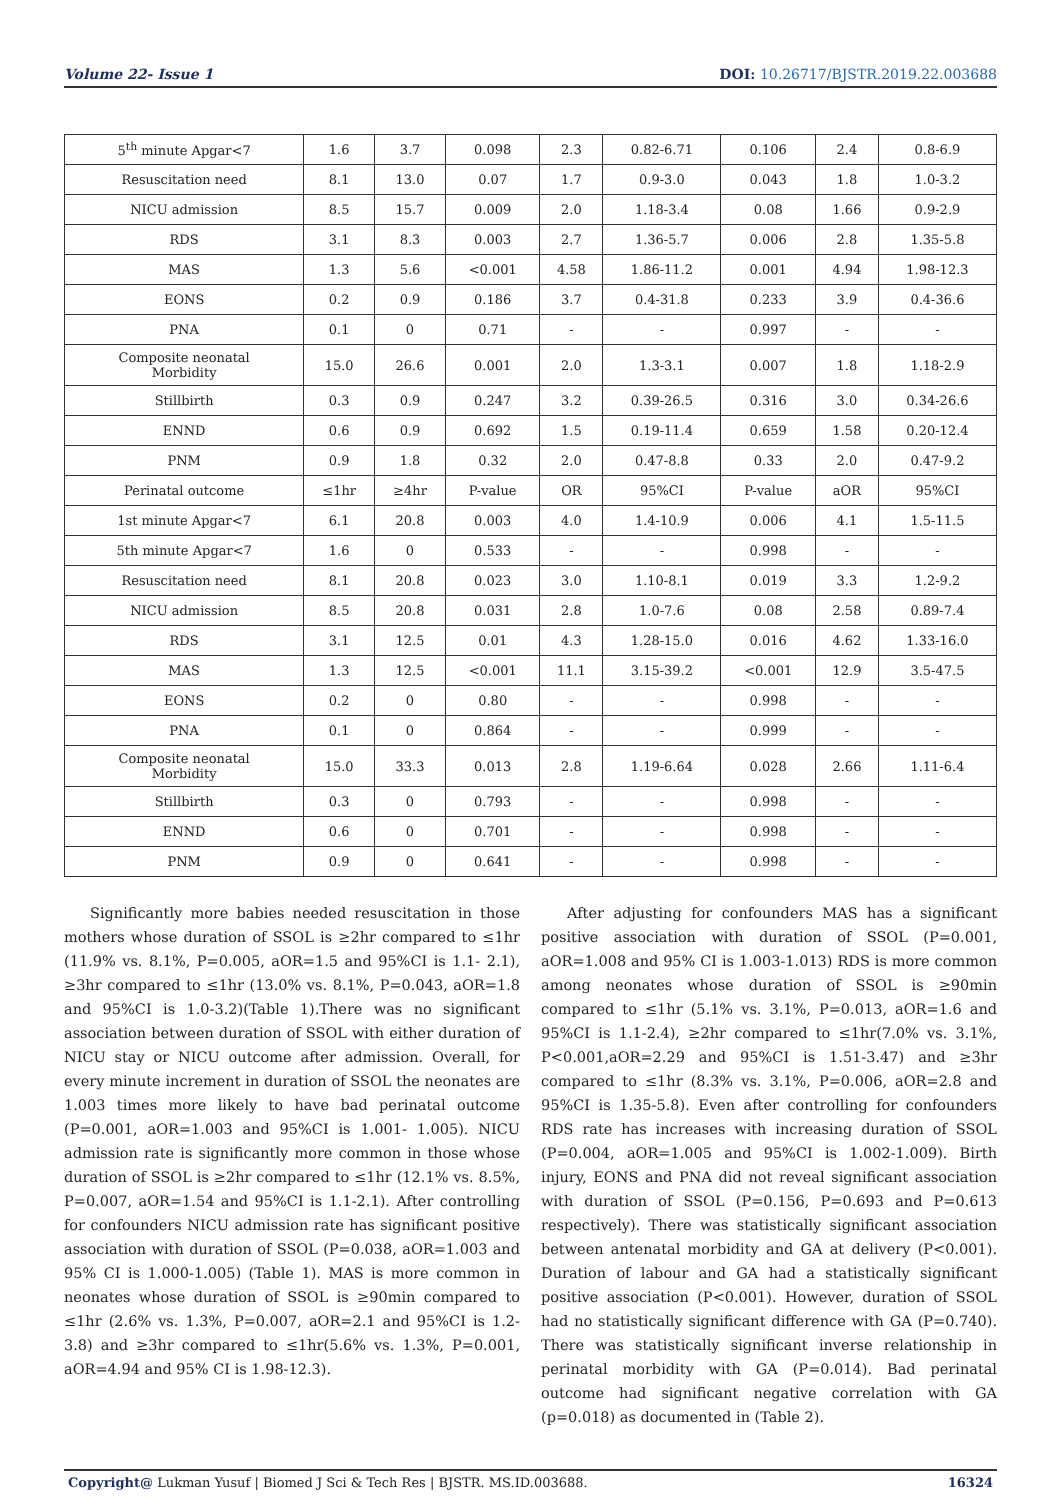Volume 22- Issue 1 DOI: 10.26717/BJSTR.2019.22.003688
| 5<sup>th</sup> minute Apgar<7 | 1.6 | 3.7 | 0.098 | 2.3 | 0.82-6.71 | 0.106 | 2.4 | 0.8-6.9 |
| Resuscitation need | 8.1 | 13.0 | 0.07 | 1.7 | 0.9-3.0 | 0.043 | 1.8 | 1.0-3.2 |
| NICU admission | 8.5 | 15.7 | 0.009 | 2.0 | 1.18-3.4 | 0.08 | 1.66 | 0.9-2.9 |
| RDS | 3.1 | 8.3 | 0.003 | 2.7 | 1.36-5.7 | 0.006 | 2.8 | 1.35-5.8 |
| MAS | 1.3 | 5.6 | <0.001 | 4.58 | 1.86-11.2 | 0.001 | 4.94 | 1.98-12.3 |
| EONS | 0.2 | 0.9 | 0.186 | 3.7 | 0.4-31.8 | 0.233 | 3.9 | 0.4-36.6 |
| PNA | 0.1 | 0 | 0.71 | - | - | 0.997 | - | - |
| Composite neonatal Morbidity | 15.0 | 26.6 | 0.001 | 2.0 | 1.3-3.1 | 0.007 | 1.8 | 1.18-2.9 |
| Stillbirth | 0.3 | 0.9 | 0.247 | 3.2 | 0.39-26.5 | 0.316 | 3.0 | 0.34-26.6 |
| ENND | 0.6 | 0.9 | 0.692 | 1.5 | 0.19-11.4 | 0.659 | 1.58 | 0.20-12.4 |
| PNM | 0.9 | 1.8 | 0.32 | 2.0 | 0.47-8.8 | 0.33 | 2.0 | 0.47-9.2 |
| Perinatal outcome | ≤1hr | ≥4hr | P-value | OR | 95%CI | P-value | aOR | 95%CI |
| 1st minute Apgar<7 | 6.1 | 20.8 | 0.003 | 4.0 | 1.4-10.9 | 0.006 | 4.1 | 1.5-11.5 |
| 5th minute Apgar<7 | 1.6 | 0 | 0.533 | - | - | 0.998 | - | - |
| Resuscitation need | 8.1 | 20.8 | 0.023 | 3.0 | 1.10-8.1 | 0.019 | 3.3 | 1.2-9.2 |
| NICU admission | 8.5 | 20.8 | 0.031 | 2.8 | 1.0-7.6 | 0.08 | 2.58 | 0.89-7.4 |
| RDS | 3.1 | 12.5 | 0.01 | 4.3 | 1.28-15.0 | 0.016 | 4.62 | 1.33-16.0 |
| MAS | 1.3 | 12.5 | <0.001 | 11.1 | 3.15-39.2 | <0.001 | 12.9 | 3.5-47.5 |
| EONS | 0.2 | 0 | 0.80 | - | - | 0.998 | - | - |
| PNA | 0.1 | 0 | 0.864 | - | - | 0.999 | - | - |
| Composite neonatal Morbidity | 15.0 | 33.3 | 0.013 | 2.8 | 1.19-6.64 | 0.028 | 2.66 | 1.11-6.4 |
| Stillbirth | 0.3 | 0 | 0.793 | - | - | 0.998 | - | - |
| ENND | 0.6 | 0 | 0.701 | - | - | 0.998 | - | - |
| PNM | 0.9 | 0 | 0.641 | - | - | 0.998 | - | - |
Significantly more babies needed resuscitation in those mothers whose duration of SSOL is ≥2hr compared to ≤1hr (11.9% vs. 8.1%, P=0.005, aOR=1.5 and 95%CI is 1.1- 2.1), ≥3hr compared to ≤1hr (13.0% vs. 8.1%, P=0.043, aOR=1.8 and 95%CI is 1.0-3.2)(Table 1).There was no significant association between duration of SSOL with either duration of NICU stay or NICU outcome after admission. Overall, for every minute increment in duration of SSOL the neonates are 1.003 times more likely to have bad perinatal outcome (P=0.001, aOR=1.003 and 95%CI is 1.001- 1.005). NICU admission rate is significantly more common in those whose duration of SSOL is ≥2hr compared to ≤1hr (12.1% vs. 8.5%, P=0.007, aOR=1.54 and 95%CI is 1.1-2.1). After controlling for confounders NICU admission rate has significant positive association with duration of SSOL (P=0.038, aOR=1.003 and 95% CI is 1.000-1.005) (Table 1). MAS is more common in neonates whose duration of SSOL is ≥90min compared to ≤1hr (2.6% vs. 1.3%, P=0.007, aOR=2.1 and 95%CI is 1.2-3.8) and ≥3hr compared to ≤1hr(5.6% vs. 1.3%, P=0.001, aOR=4.94 and 95% CI is 1.98-12.3).
After adjusting for confounders MAS has a significant positive association with duration of SSOL (P=0.001, aOR=1.008 and 95% CI is 1.003-1.013) RDS is more common among neonates whose duration of SSOL is ≥90min compared to ≤1hr (5.1% vs. 3.1%, P=0.013, aOR=1.6 and 95%CI is 1.1-2.4), ≥2hr compared to ≤1hr(7.0% vs. 3.1%, P<0.001,aOR=2.29 and 95%CI is 1.51-3.47) and ≥3hr compared to ≤1hr (8.3% vs. 3.1%, P=0.006, aOR=2.8 and 95%CI is 1.35-5.8). Even after controlling for confounders RDS rate has increases with increasing duration of SSOL (P=0.004, aOR=1.005 and 95%CI is 1.002-1.009). Birth injury, EONS and PNA did not reveal significant association with duration of SSOL (P=0.156, P=0.693 and P=0.613 respectively). There was statistically significant association between antenatal morbidity and GA at delivery (P<0.001). Duration of labour and GA had a statistically significant positive association (P<0.001). However, duration of SSOL had no statistically significant difference with GA (P=0.740). There was statistically significant inverse relationship in perinatal morbidity with GA (P=0.014). Bad perinatal outcome had significant negative correlation with GA (p=0.018) as documented in (Table 2).
Copyright@ Lukman Yusuf | Biomed J Sci & Tech Res | BJSTR. MS.ID.003688.
16324